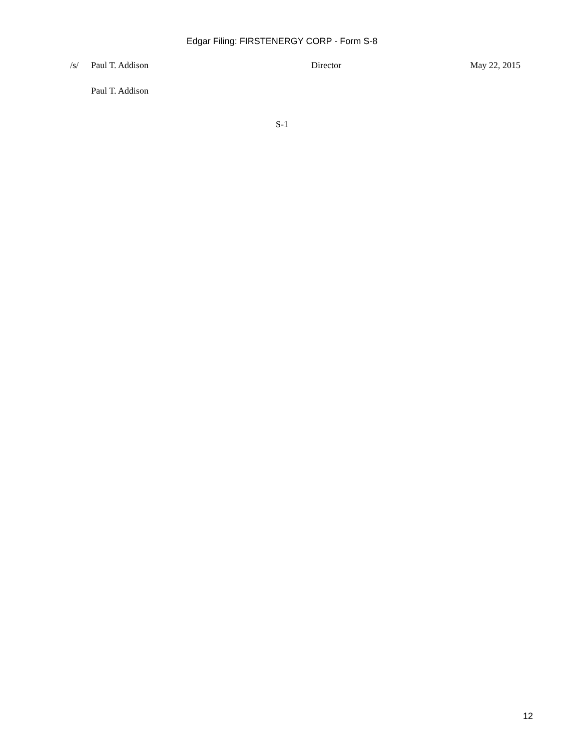Edgar Filing: FIRSTENERGY CORP - Form S-8
| /s/ | Paul T. Addison | Director | May 22, 2015 |
| | Paul T. Addison | | |
S-1
12